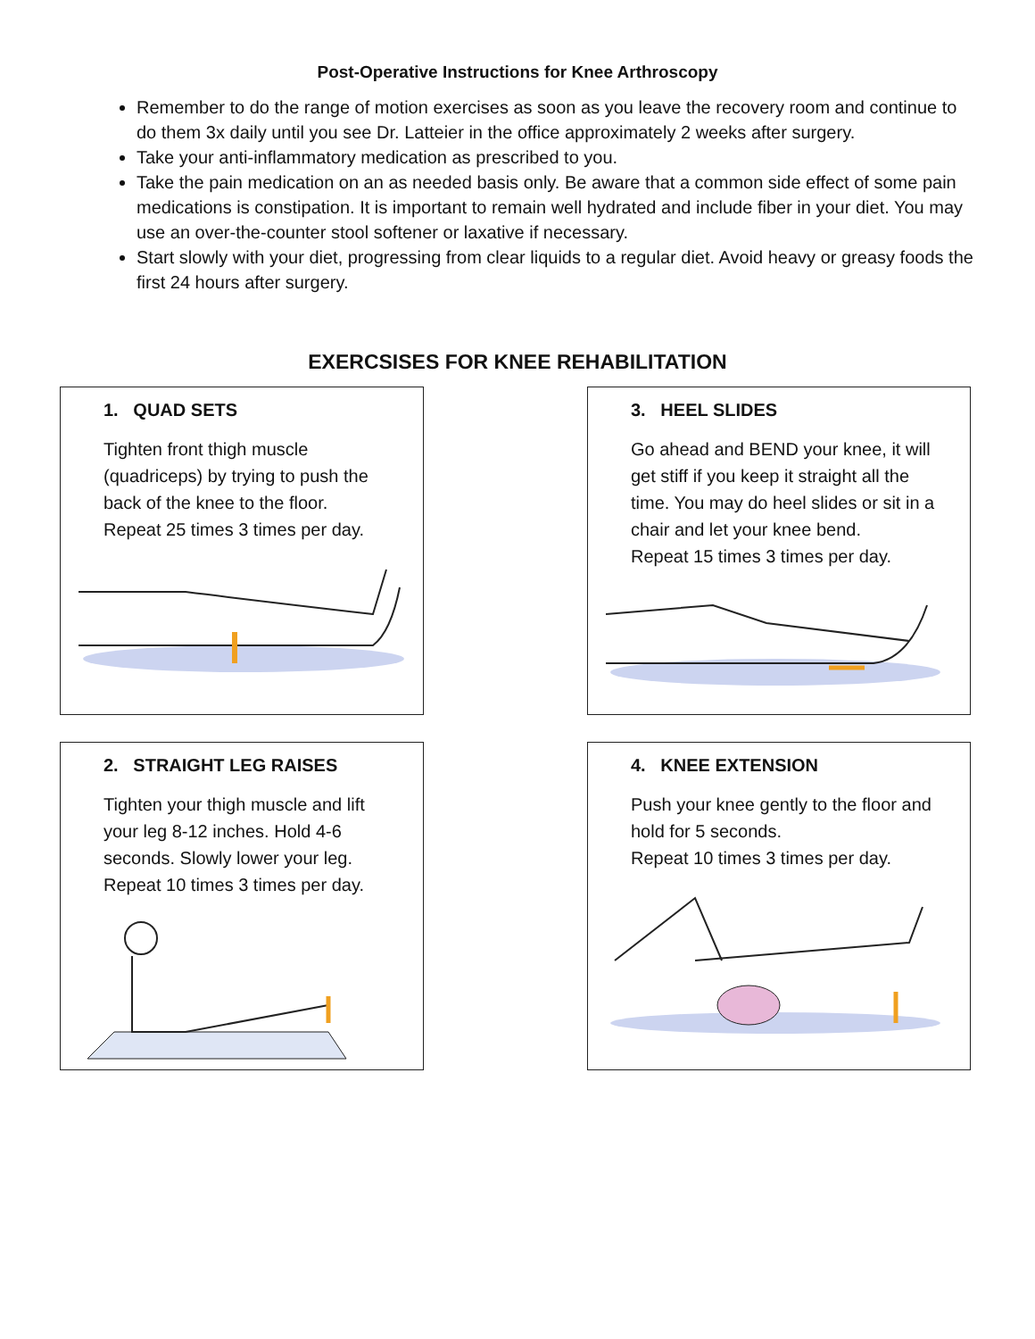Post-Operative Instructions for Knee Arthroscopy
Remember to do the range of motion exercises as soon as you leave the recovery room and continue to do them 3x daily until you see Dr. Latteier in the office approximately 2 weeks after surgery.
Take your anti-inflammatory medication as prescribed to you.
Take the pain medication on an as needed basis only. Be aware that a common side effect of some pain medications is constipation. It is important to remain well hydrated and include fiber in your diet. You may use an over-the-counter stool softener or laxative if necessary.
Start slowly with your diet, progressing from clear liquids to a regular diet. Avoid heavy or greasy foods the first 24 hours after surgery.
EXERCSISES FOR KNEE REHABILITATION
1. QUAD SETS
Tighten front thigh muscle
(quadriceps) by trying to push the
back of the knee to the floor.
Repeat 25 times 3 times per day.
3. HEEL SLIDES
Go ahead and BEND your knee, it will
get stiff if you keep it straight all the
time. You may do heel slides or sit in a
chair and let your knee bend.
Repeat 15 times 3 times per day.
2. STRAIGHT LEG RAISES
Tighten your thigh muscle and lift
your leg 8-12 inches. Hold 4-6
seconds. Slowly lower your leg.
Repeat 10 times 3 times per day.
4. KNEE EXTENSION
Push your knee gently to the floor and
hold for 5 seconds.
Repeat 10 times 3 times per day.